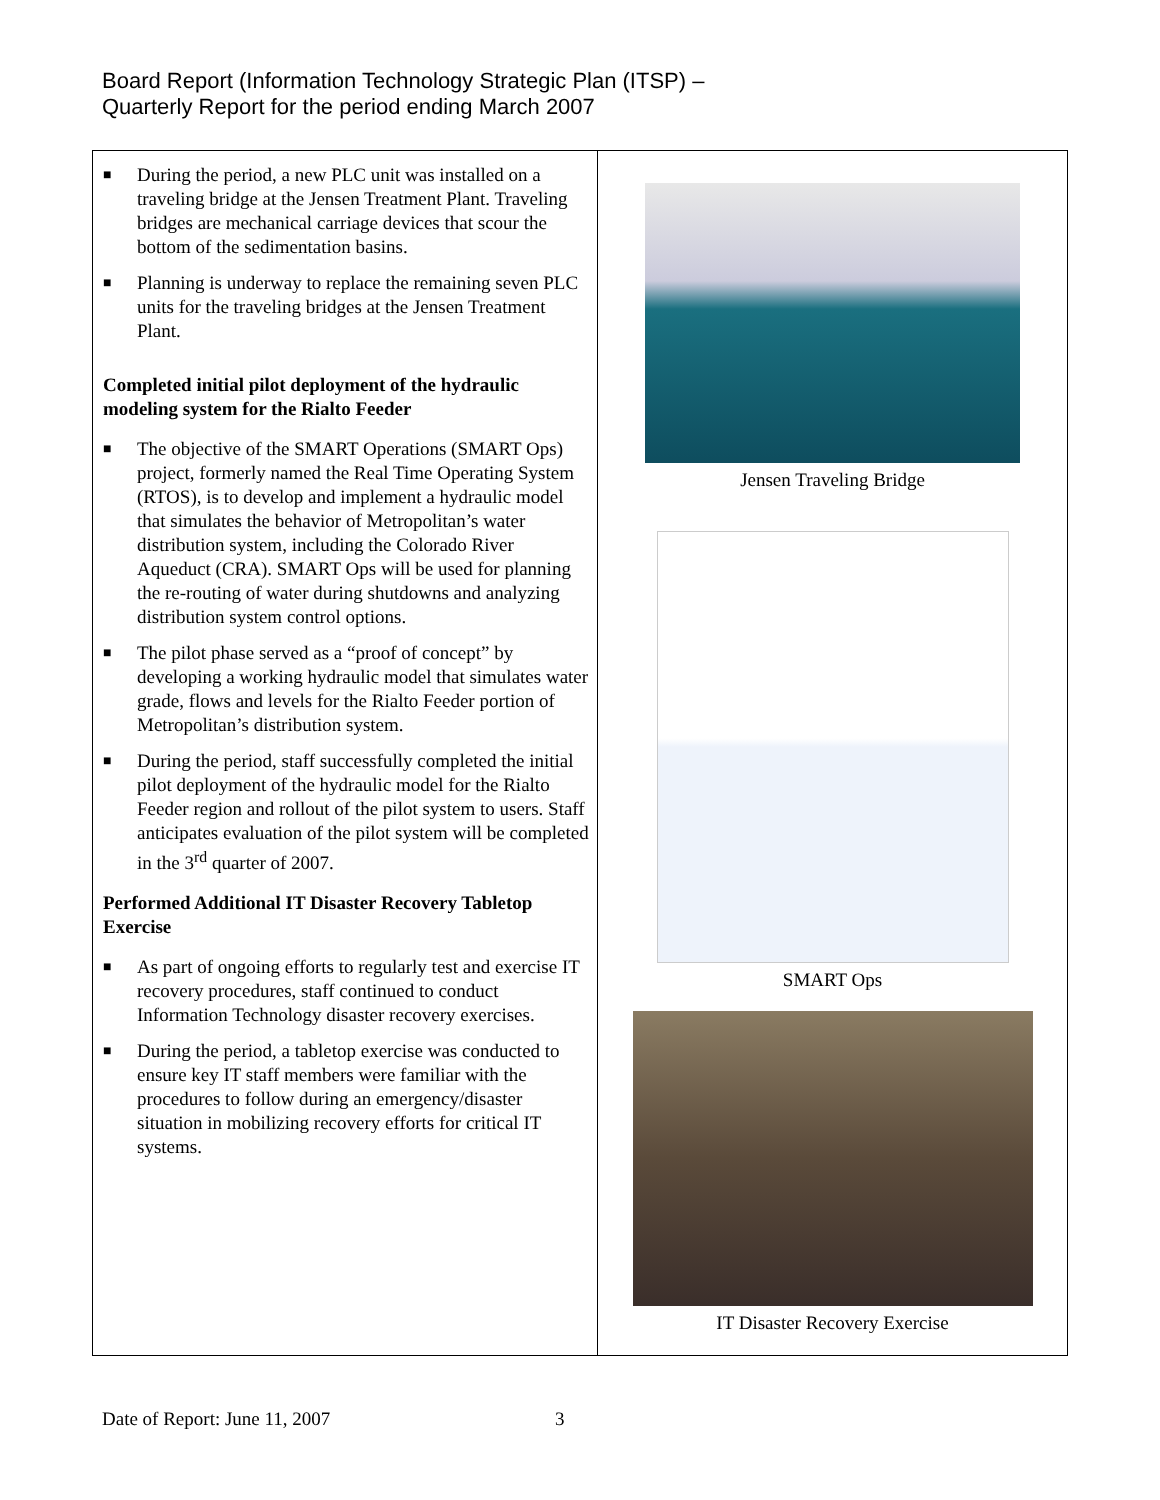Board Report (Information Technology Strategic Plan (ITSP) –
Quarterly Report for the period ending March 2007
| ■ During the period, a new PLC unit was installed on a traveling bridge at the Jensen Treatment Plant. Traveling bridges are mechanical carriage devices that scour the bottom of the sedimentation basins. ■ Planning is underway to replace the remaining seven PLC units for the traveling bridges at the Jensen Treatment Plant. Completed initial pilot deployment of the hydraulic modeling system for the Rialto Feeder ■ The objective of the SMART Operations (SMART Ops) project, formerly named the Real Time Operating System (RTOS), is to develop and implement a hydraulic model that simulates the behavior of Metropolitan’s water distribution system, including the Colorado River Aqueduct (CRA). SMART Ops will be used for planning the re-routing of water during shutdowns and analyzing distribution system control options. ■ The pilot phase served as a “proof of concept” by developing a working hydraulic model that simulates water grade, flows and levels for the Rialto Feeder portion of Metropolitan’s distribution system. ■ During the period, staff successfully completed the initial pilot deployment of the hydraulic model for the Rialto Feeder region and rollout of the pilot system to users. Staff anticipates evaluation of the pilot system will be completed in the 3<sup>rd</sup> quarter of 2007. Performed Additional IT Disaster Recovery Tabletop Exercise ■ As part of ongoing efforts to regularly test and exercise IT recovery procedures, staff continued to conduct Information Technology disaster recovery exercises. ■ During the period, a tabletop exercise was conducted to ensure key IT staff members were familiar with the procedures to follow during an emergency/disaster situation in mobilizing recovery efforts for critical IT systems. | Jensen Traveling Bridge SMART Ops IT Disaster Recovery Exercise |
Date of Report: June 11, 2007 3